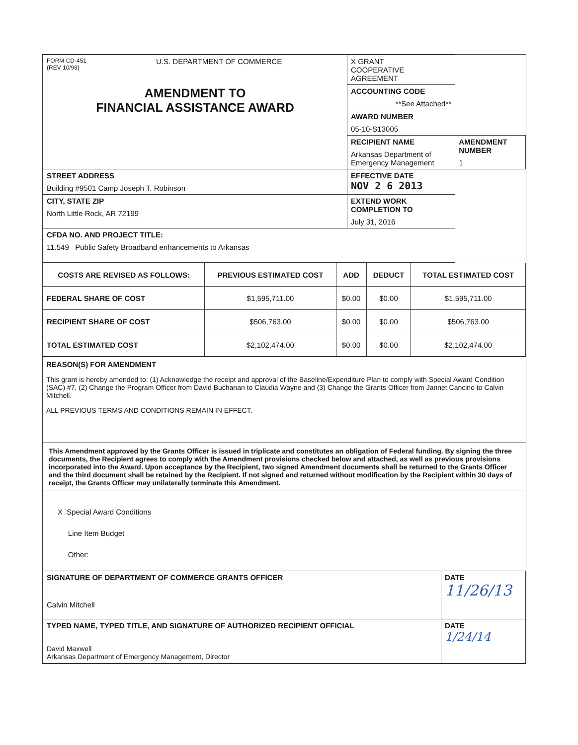| FORM CD-451 (REV 10/98) U.S. DEPARTMENT OF COMMERCE AMENDMENT TO FINANCIAL ASSISTANCE AWARD | X GRANT COOPERATIVE AGREEMENT | |
| | ACCOUNTING CODE **See Attached** | |
| | AWARD NUMBER 05-10-S13005 | |
| | RECIPIENT NAME Arkansas Department of Emergency Management | AMENDMENT NUMBER 1 |
| STREET ADDRESS Building #9501 Camp Joseph T. Robinson | EFFECTIVE DATE NOV 2 6 2013 | |
| CITY, STATE ZIP North Little Rock, AR 72199 | EXTEND WORK COMPLETION TO July 31, 2016 | |
| CFDA NO. AND PROJECT TITLE: 11.549 Public Safety Broadband enhancements to Arkansas | | |
| COSTS ARE REVISED AS FOLLOWS: | PREVIOUS ESTIMATED COST | ADD | DEDUCT | TOTAL ESTIMATED COST |
| --- | --- | --- | --- | --- |
| FEDERAL SHARE OF COST | $1,595,711.00 | $0.00 | $0.00 | $1,595,711.00 |
| RECIPIENT SHARE OF COST | $506,763.00 | $0.00 | $0.00 | $506,763.00 |
| TOTAL ESTIMATED COST | $2,102,474.00 | $0.00 | $0.00 | $2,102,474.00 |
REASON(S) FOR AMENDMENT
This grant is hereby amended to: (1) Acknowledge the receipt and approval of the Baseline/Expenditure Plan to comply with Special Award Condition (SAC) #7, (2) Change the Program Officer from David Buchanan to Claudia Wayne and (3) Change the Grants Officer from Jannet Cancino to Calvin Mitchell.
ALL PREVIOUS TERMS AND CONDITIONS REMAIN IN EFFECT.
This Amendment approved by the Grants Officer is issued in triplicate and constitutes an obligation of Federal funding. By signing the three documents, the Recipient agrees to comply with the Amendment provisions checked below and attached, as well as previous provisions incorporated into the Award. Upon acceptance by the Recipient, two signed Amendment documents shall be returned to the Grants Officer and the third document shall be retained by the Recipient. If not signed and returned without modification by the Recipient within 30 days of receipt, the Grants Officer may unilaterally terminate this Amendment.
X Special Award Conditions
Line Item Budget
Other:
| SIGNATURE OF DEPARTMENT OF COMMERCE GRANTS OFFICER Calvin Mitchell | DATE 11/26/13 |
| TYPED NAME, TYPED TITLE, AND SIGNATURE OF AUTHORIZED RECIPIENT OFFICIAL David Maxwell Arkansas Department of Emergency Management, Director | DATE 1/24/14 |